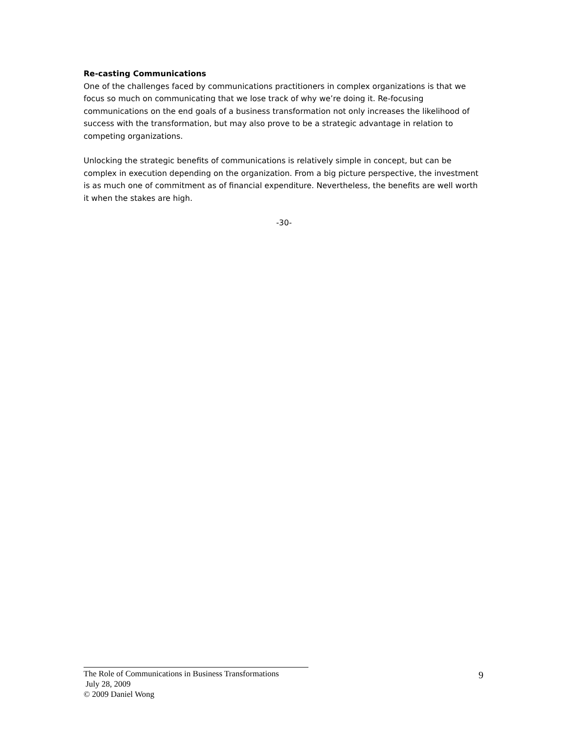Re-casting Communications
One of the challenges faced by communications practitioners in complex organizations is that we focus so much on communicating that we lose track of why we’re doing it. Re-focusing communications on the end goals of a business transformation not only increases the likelihood of success with the transformation, but may also prove to be a strategic advantage in relation to competing organizations.
Unlocking the strategic benefits of communications is relatively simple in concept, but can be complex in execution depending on the organization. From a big picture perspective, the investment is as much one of commitment as of financial expenditure. Nevertheless, the benefits are well worth it when the stakes are high.
-30-
The Role of Communications in Business Transformations
July 28, 2009
© 2009 Daniel Wong
9